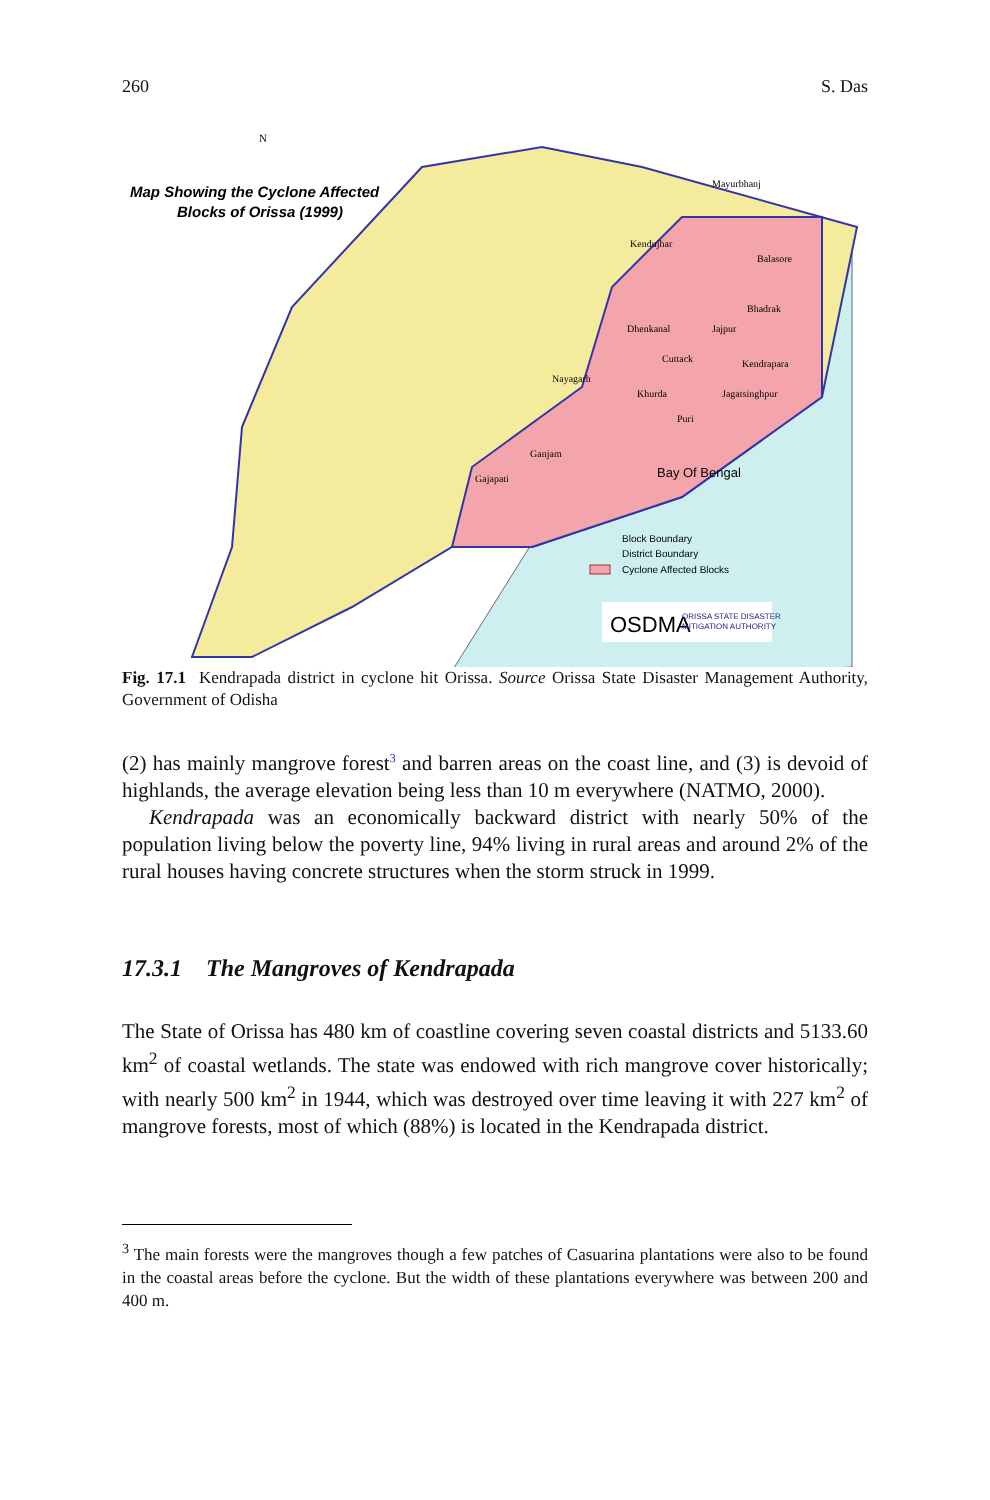260 S. Das
Map Showing the Cyclone Affected
Blocks of Orissa (1999)
N
Mayurbhanj
Kendujhar
Balasore
Bhadrak
Dhenkanal
Jajpur
Cuttack
Kendrapara
Nayagarh
Khurda
Jagatsinghpur
Puri
Ganjam
Gajapati
Bay Of Bengal
Block Boundary
District Boundary
Cyclone Affected Blocks
OSDMA
ORISSA STATE DISASTER
MITIGATION AUTHORITY
Fig. 17.1 Kendrapada district in cyclone hit Orissa. Source Orissa State Disaster Management Authority, Government of Odisha
(2) has mainly mangrove forest<sup>3</sup> and barren areas on the coast line, and (3) is devoid of highlands, the average elevation being less than 10 m everywhere (NATMO, 2000).
Kendrapada was an economically backward district with nearly 50% of the population living below the poverty line, 94% living in rural areas and around 2% of the rural houses having concrete structures when the storm struck in 1999.
17.3.1 The Mangroves of Kendrapada
The State of Orissa has 480 km of coastline covering seven coastal districts and 5133.60 km<sup>2</sup> of coastal wetlands. The state was endowed with rich mangrove cover historically; with nearly 500 km<sup>2</sup> in 1944, which was destroyed over time leaving it with 227 km<sup>2</sup> of mangrove forests, most of which (88%) is located in the Kendrapada district.
<sup>3</sup> The main forests were the mangroves though a few patches of Casuarina plantations were also to be found in the coastal areas before the cyclone. But the width of these plantations everywhere was between 200 and 400 m.